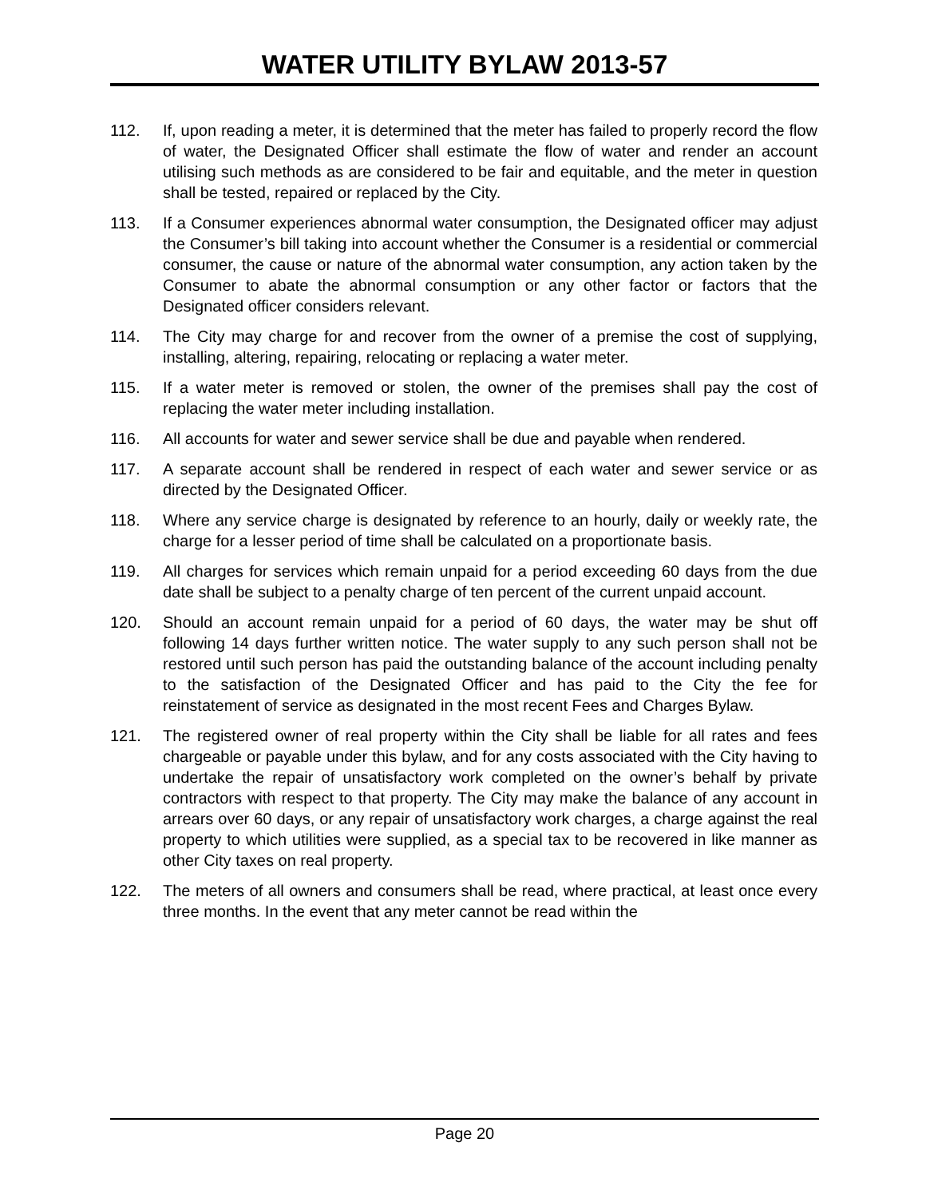WATER UTILITY BYLAW 2013-57
112. If, upon reading a meter, it is determined that the meter has failed to properly record the flow of water, the Designated Officer shall estimate the flow of water and render an account utilising such methods as are considered to be fair and equitable, and the meter in question shall be tested, repaired or replaced by the City.
113. If a Consumer experiences abnormal water consumption, the Designated officer may adjust the Consumer’s bill taking into account whether the Consumer is a residential or commercial consumer, the cause or nature of the abnormal water consumption, any action taken by the Consumer to abate the abnormal consumption or any other factor or factors that the Designated officer considers relevant.
114. The City may charge for and recover from the owner of a premise the cost of supplying, installing, altering, repairing, relocating or replacing a water meter.
115. If a water meter is removed or stolen, the owner of the premises shall pay the cost of replacing the water meter including installation.
116. All accounts for water and sewer service shall be due and payable when rendered.
117. A separate account shall be rendered in respect of each water and sewer service or as directed by the Designated Officer.
118. Where any service charge is designated by reference to an hourly, daily or weekly rate, the charge for a lesser period of time shall be calculated on a proportionate basis.
119. All charges for services which remain unpaid for a period exceeding 60 days from the due date shall be subject to a penalty charge of ten percent of the current unpaid account.
120. Should an account remain unpaid for a period of 60 days, the water may be shut off following 14 days further written notice. The water supply to any such person shall not be restored until such person has paid the outstanding balance of the account including penalty to the satisfaction of the Designated Officer and has paid to the City the fee for reinstatement of service as designated in the most recent Fees and Charges Bylaw.
121. The registered owner of real property within the City shall be liable for all rates and fees chargeable or payable under this bylaw, and for any costs associated with the City having to undertake the repair of unsatisfactory work completed on the owner’s behalf by private contractors with respect to that property. The City may make the balance of any account in arrears over 60 days, or any repair of unsatisfactory work charges, a charge against the real property to which utilities were supplied, as a special tax to be recovered in like manner as other City taxes on real property.
122. The meters of all owners and consumers shall be read, where practical, at least once every three months. In the event that any meter cannot be read within the
Page 20